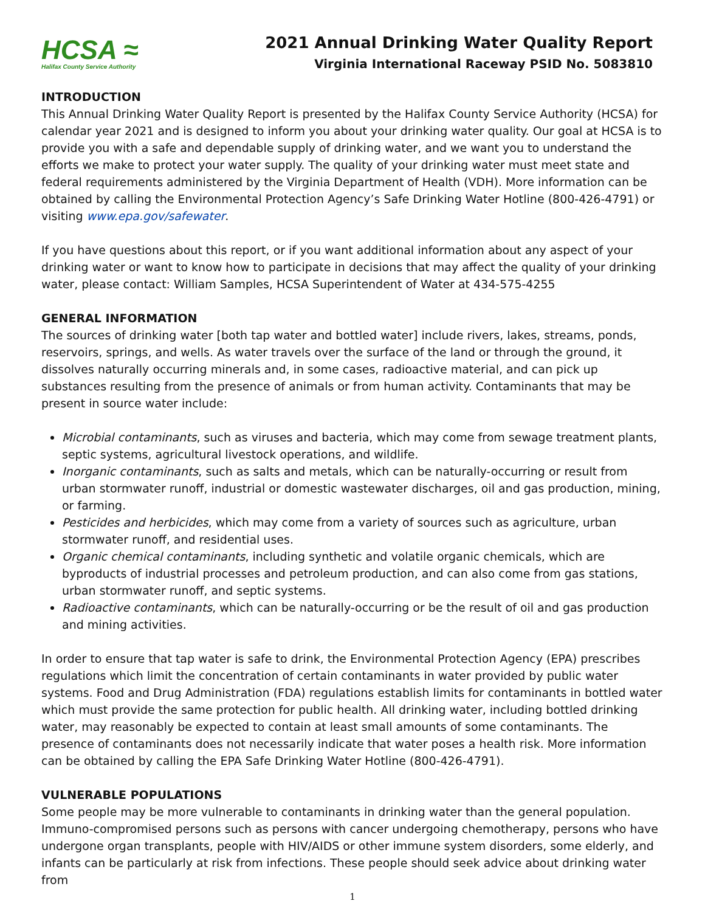HCSA ≈
Halifax County Service Authority
2021 Annual Drinking Water Quality Report
Virginia International Raceway PSID No. 5083810
INTRODUCTION
This Annual Drinking Water Quality Report is presented by the Halifax County Service Authority (HCSA) for calendar year 2021 and is designed to inform you about your drinking water quality. Our goal at HCSA is to provide you with a safe and dependable supply of drinking water, and we want you to understand the efforts we make to protect your water supply. The quality of your drinking water must meet state and federal requirements administered by the Virginia Department of Health (VDH). More information can be obtained by calling the Environmental Protection Agency’s Safe Drinking Water Hotline (800-426-4791) or visiting www.epa.gov/safewater.
If you have questions about this report, or if you want additional information about any aspect of your drinking water or want to know how to participate in decisions that may affect the quality of your drinking water, please contact: William Samples, HCSA Superintendent of Water at 434-575-4255
GENERAL INFORMATION
The sources of drinking water [both tap water and bottled water] include rivers, lakes, streams, ponds, reservoirs, springs, and wells. As water travels over the surface of the land or through the ground, it dissolves naturally occurring minerals and, in some cases, radioactive material, and can pick up substances resulting from the presence of animals or from human activity. Contaminants that may be present in source water include:
Microbial contaminants, such as viruses and bacteria, which may come from sewage treatment plants, septic systems, agricultural livestock operations, and wildlife.
Inorganic contaminants, such as salts and metals, which can be naturally-occurring or result from urban stormwater runoff, industrial or domestic wastewater discharges, oil and gas production, mining, or farming.
Pesticides and herbicides, which may come from a variety of sources such as agriculture, urban stormwater runoff, and residential uses.
Organic chemical contaminants, including synthetic and volatile organic chemicals, which are byproducts of industrial processes and petroleum production, and can also come from gas stations, urban stormwater runoff, and septic systems.
Radioactive contaminants, which can be naturally-occurring or be the result of oil and gas production and mining activities.
In order to ensure that tap water is safe to drink, the Environmental Protection Agency (EPA) prescribes regulations which limit the concentration of certain contaminants in water provided by public water systems. Food and Drug Administration (FDA) regulations establish limits for contaminants in bottled water which must provide the same protection for public health. All drinking water, including bottled drinking water, may reasonably be expected to contain at least small amounts of some contaminants. The presence of contaminants does not necessarily indicate that water poses a health risk. More information can be obtained by calling the EPA Safe Drinking Water Hotline (800-426-4791).
VULNERABLE POPULATIONS
Some people may be more vulnerable to contaminants in drinking water than the general population. Immuno-compromised persons such as persons with cancer undergoing chemotherapy, persons who have undergone organ transplants, people with HIV/AIDS or other immune system disorders, some elderly, and infants can be particularly at risk from infections. These people should seek advice about drinking water from
1